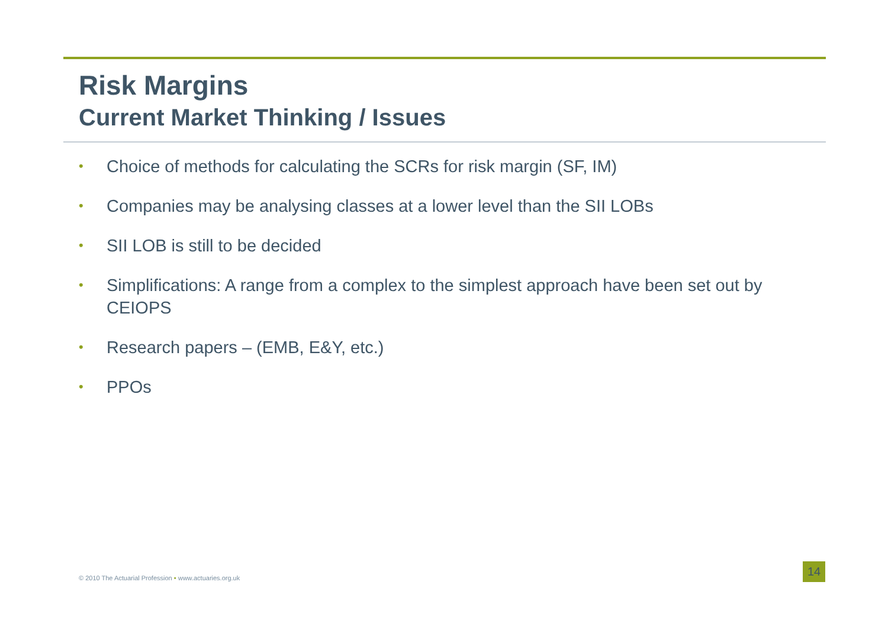Risk Margins
Current Market Thinking / Issues
• Choice of methods for calculating the SCRs for risk margin (SF, IM)
• Companies may be analysing classes at a lower level than the SII LOBs
• SII LOB is still to be decided
• Simplifications: A range from a complex to the simplest approach have been set out by CEIOPS
• Research papers – (EMB, E&Y, etc.)
• PPOs
© 2010 The Actuarial Profession • www.actuaries.org.uk
14